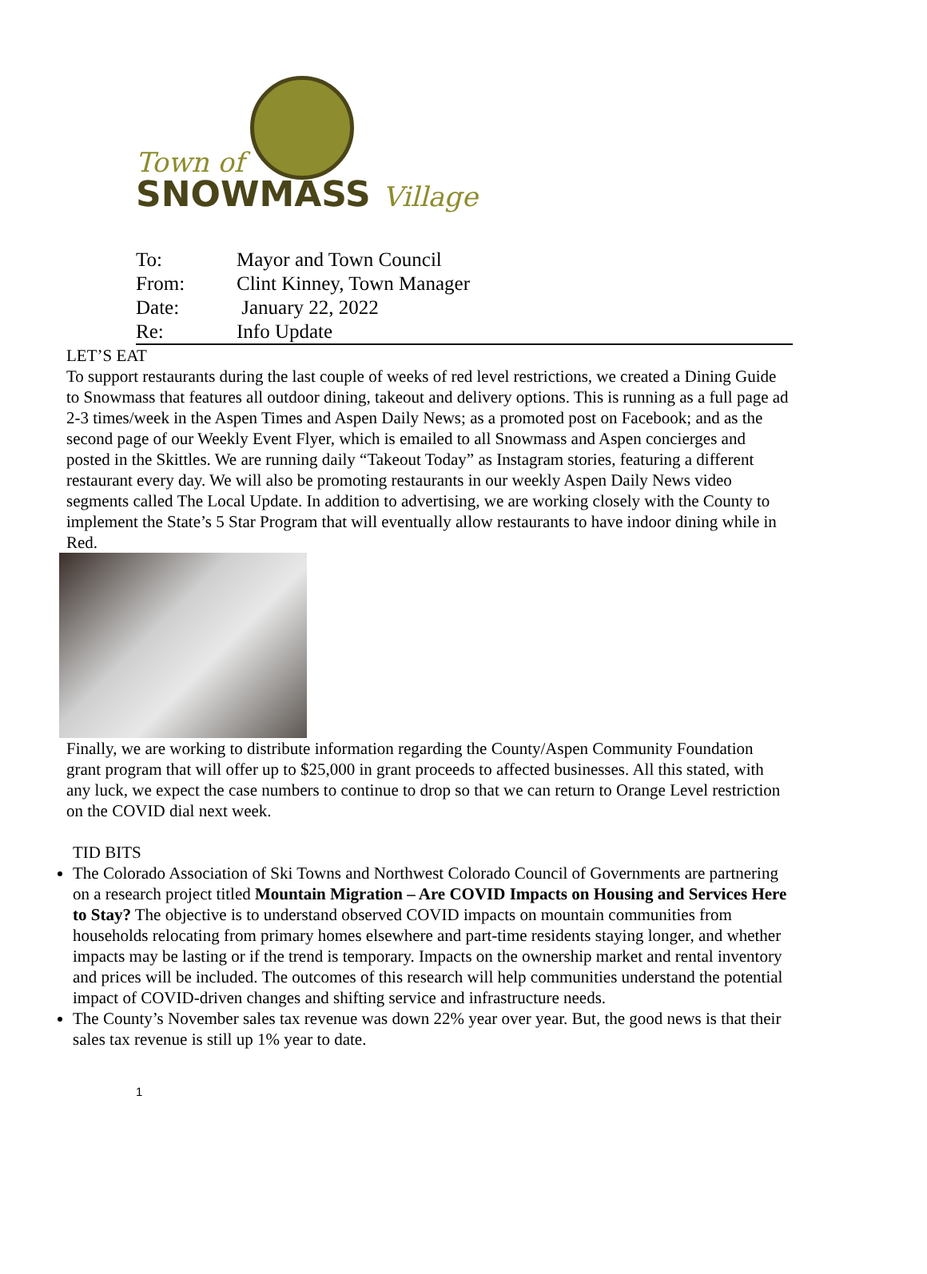Town of
SNOWMASS Village
| To: | Mayor and Town Council |
| From: | Clint Kinney, Town Manager |
| Date: | January 22, 2022 |
| Re: | Info Update |
LET’S EAT
To support restaurants during the last couple of weeks of red level restrictions, we created a Dining Guide to Snowmass that features all outdoor dining, takeout and delivery options. This is running as a full page ad 2-3 times/week in the Aspen Times and Aspen Daily News; as a promoted post on Facebook; and as the second page of our Weekly Event Flyer, which is emailed to all Snowmass and Aspen concierges and posted in the Skittles. We are running daily “Takeout Today” as Instagram stories, featuring a different restaurant every day. We will also be promoting restaurants in our weekly Aspen Daily News video segments called The Local Update. In addition to advertising, we are working closely with the County to implement the State’s 5 Star Program that will eventually allow restaurants to have indoor dining while in Red.
Finally, we are working to distribute information regarding the County/Aspen Community Foundation grant program that will offer up to $25,000 in grant proceeds to affected businesses. All this stated, with any luck, we expect the case numbers to continue to drop so that we can return to Orange Level restriction on the COVID dial next week.
TID BITS
The Colorado Association of Ski Towns and Northwest Colorado Council of Governments are partnering on a research project titled Mountain Migration – Are COVID Impacts on Housing and Services Here to Stay? The objective is to understand observed COVID impacts on mountain communities from households relocating from primary homes elsewhere and part-time residents staying longer, and whether impacts may be lasting or if the trend is temporary. Impacts on the ownership market and rental inventory and prices will be included. The outcomes of this research will help communities understand the potential impact of COVID-driven changes and shifting service and infrastructure needs.
The County’s November sales tax revenue was down 22% year over year. But, the good news is that their sales tax revenue is still up 1% year to date.
1